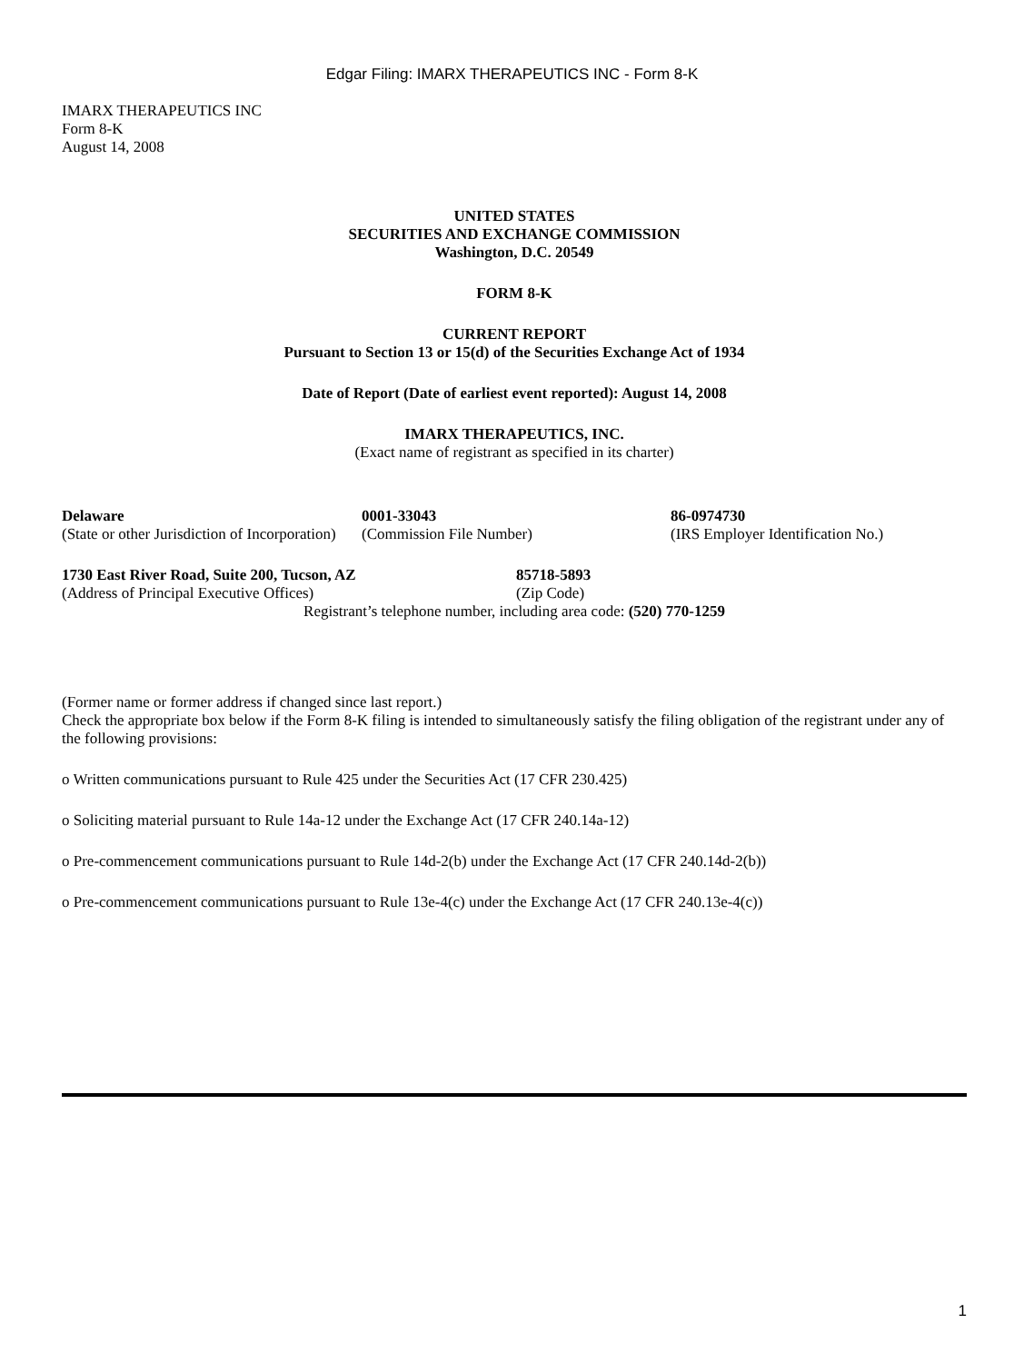Edgar Filing: IMARX THERAPEUTICS INC - Form 8-K
IMARX THERAPEUTICS INC
Form 8-K
August 14, 2008
UNITED STATES
SECURITIES AND EXCHANGE COMMISSION
Washington, D.C. 20549
FORM 8-K
CURRENT REPORT
Pursuant to Section 13 or 15(d) of the Securities Exchange Act of 1934
Date of Report (Date of earliest event reported): August 14, 2008
IMARX THERAPEUTICS, INC.
(Exact name of registrant as specified in its charter)
| Delaware (State or other Jurisdiction of Incorporation) | 0001-33043 (Commission File Number) | 86-0974730 (IRS Employer Identification No.) |
| 1730 East River Road, Suite 200, Tucson, AZ (Address of Principal Executive Offices) | 85718-5893 (Zip Code) |
Registrant’s telephone number, including area code: (520) 770-1259
(Former name or former address if changed since last report.)
Check the appropriate box below if the Form 8-K filing is intended to simultaneously satisfy the filing obligation of the registrant under any of the following provisions:
o Written communications pursuant to Rule 425 under the Securities Act (17 CFR 230.425)
o Soliciting material pursuant to Rule 14a-12 under the Exchange Act (17 CFR 240.14a-12)
o Pre-commencement communications pursuant to Rule 14d-2(b) under the Exchange Act (17 CFR 240.14d-2(b))
o Pre-commencement communications pursuant to Rule 13e-4(c) under the Exchange Act (17 CFR 240.13e-4(c))
1